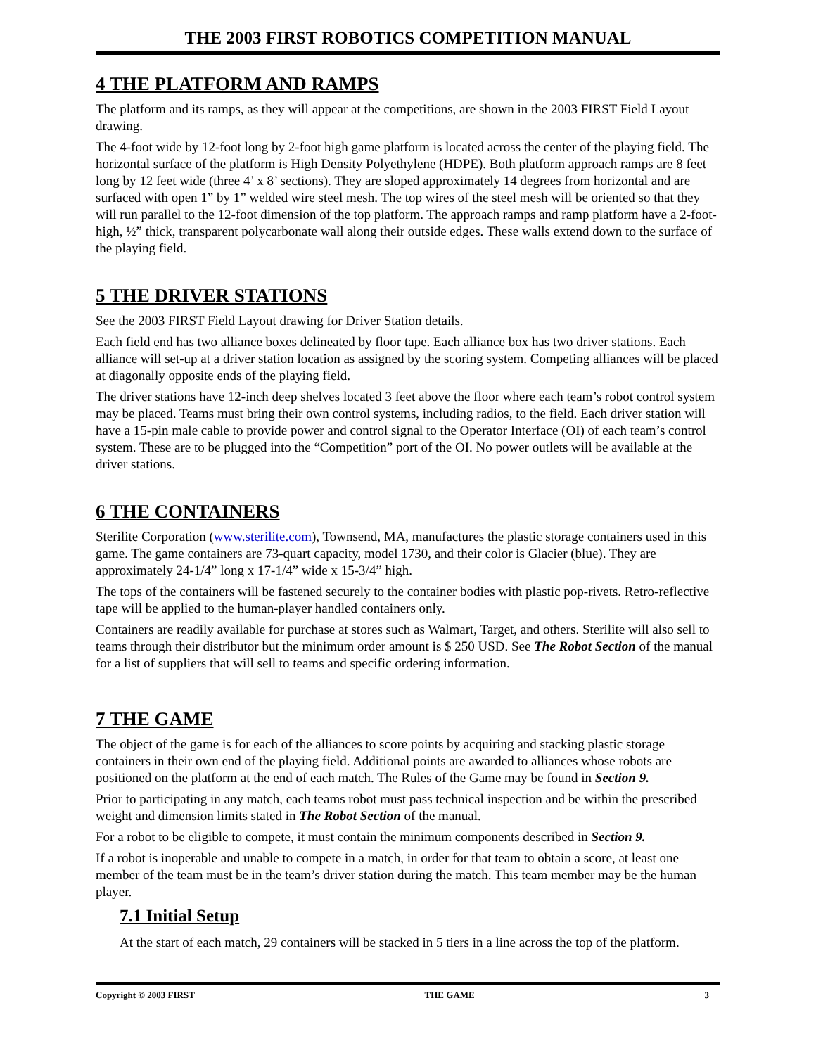THE 2003 FIRST ROBOTICS COMPETITION MANUAL
4 THE PLATFORM AND RAMPS
The platform and its ramps, as they will appear at the competitions, are shown in the 2003 FIRST Field Layout drawing.
The 4-foot wide by 12-foot long by 2-foot high game platform is located across the center of the playing field. The horizontal surface of the platform is High Density Polyethylene (HDPE). Both platform approach ramps are 8 feet long by 12 feet wide (three 4’ x 8’ sections). They are sloped approximately 14 degrees from horizontal and are surfaced with open 1” by 1” welded wire steel mesh. The top wires of the steel mesh will be oriented so that they will run parallel to the 12-foot dimension of the top platform. The approach ramps and ramp platform have a 2-foot-high, ½” thick, transparent polycarbonate wall along their outside edges. These walls extend down to the surface of the playing field.
5 THE DRIVER STATIONS
See the 2003 FIRST Field Layout drawing for Driver Station details.
Each field end has two alliance boxes delineated by floor tape. Each alliance box has two driver stations. Each alliance will set-up at a driver station location as assigned by the scoring system. Competing alliances will be placed at diagonally opposite ends of the playing field.
The driver stations have 12-inch deep shelves located 3 feet above the floor where each team’s robot control system may be placed. Teams must bring their own control systems, including radios, to the field. Each driver station will have a 15-pin male cable to provide power and control signal to the Operator Interface (OI) of each team’s control system. These are to be plugged into the “Competition” port of the OI. No power outlets will be available at the driver stations.
6 THE CONTAINERS
Sterilite Corporation (www.sterilite.com), Townsend, MA, manufactures the plastic storage containers used in this game. The game containers are 73-quart capacity, model 1730, and their color is Glacier (blue). They are approximately 24-1/4” long x 17-1/4” wide x 15-3/4” high.
The tops of the containers will be fastened securely to the container bodies with plastic pop-rivets. Retro-reflective tape will be applied to the human-player handled containers only.
Containers are readily available for purchase at stores such as Walmart, Target, and others. Sterilite will also sell to teams through their distributor but the minimum order amount is $ 250 USD. See The Robot Section of the manual for a list of suppliers that will sell to teams and specific ordering information.
7 THE GAME
The object of the game is for each of the alliances to score points by acquiring and stacking plastic storage containers in their own end of the playing field. Additional points are awarded to alliances whose robots are positioned on the platform at the end of each match. The Rules of the Game may be found in Section 9.
Prior to participating in any match, each teams robot must pass technical inspection and be within the prescribed weight and dimension limits stated in The Robot Section of the manual.
For a robot to be eligible to compete, it must contain the minimum components described in Section 9.
If a robot is inoperable and unable to compete in a match, in order for that team to obtain a score, at least one member of the team must be in the team’s driver station during the match. This team member may be the human player.
7.1 Initial Setup
At the start of each match, 29 containers will be stacked in 5 tiers in a line across the top of the platform.
Copyright © 2003 FIRST THE GAME 3